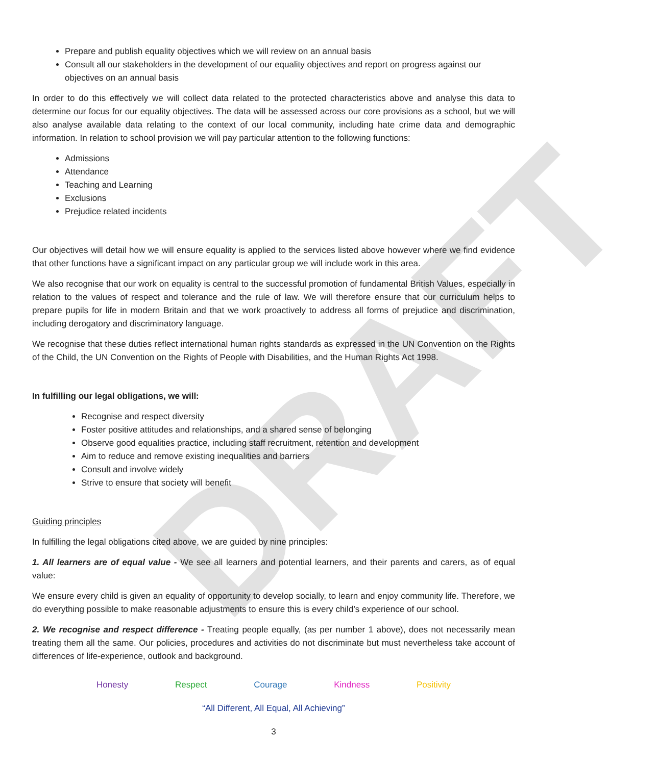DRAFT
Prepare and publish equality objectives which we will review on an annual basis
Consult all our stakeholders in the development of our equality objectives and report on progress against our objectives on an annual basis
In order to do this effectively we will collect data related to the protected characteristics above and analyse this data to determine our focus for our equality objectives. The data will be assessed across our core provisions as a school, but we will also analyse available data relating to the context of our local community, including hate crime data and demographic information. In relation to school provision we will pay particular attention to the following functions:
Admissions
Attendance
Teaching and Learning
Exclusions
Prejudice related incidents
Our objectives will detail how we will ensure equality is applied to the services listed above however where we find evidence that other functions have a significant impact on any particular group we will include work in this area.
We also recognise that our work on equality is central to the successful promotion of fundamental British Values, especially in relation to the values of respect and tolerance and the rule of law. We will therefore ensure that our curriculum helps to prepare pupils for life in modern Britain and that we work proactively to address all forms of prejudice and discrimination, including derogatory and discriminatory language.
We recognise that these duties reflect international human rights standards as expressed in the UN Convention on the Rights of the Child, the UN Convention on the Rights of People with Disabilities, and the Human Rights Act 1998.
In fulfilling our legal obligations, we will:
Recognise and respect diversity
Foster positive attitudes and relationships, and a shared sense of belonging
Observe good equalities practice, including staff recruitment, retention and development
Aim to reduce and remove existing inequalities and barriers
Consult and involve widely
Strive to ensure that society will benefit
Guiding principles
In fulfilling the legal obligations cited above, we are guided by nine principles:
1. All learners are of equal value - We see all learners and potential learners, and their parents and carers, as of equal value:
We ensure every child is given an equality of opportunity to develop socially, to learn and enjoy community life. Therefore, we do everything possible to make reasonable adjustments to ensure this is every child’s experience of our school.
2. We recognise and respect difference - Treating people equally, (as per number 1 above), does not necessarily mean treating them all the same. Our policies, procedures and activities do not discriminate but must nevertheless take account of differences of life-experience, outlook and background.
Honesty Respect Courage Kindness Positivity
“All Different, All Equal, All Achieving”
3